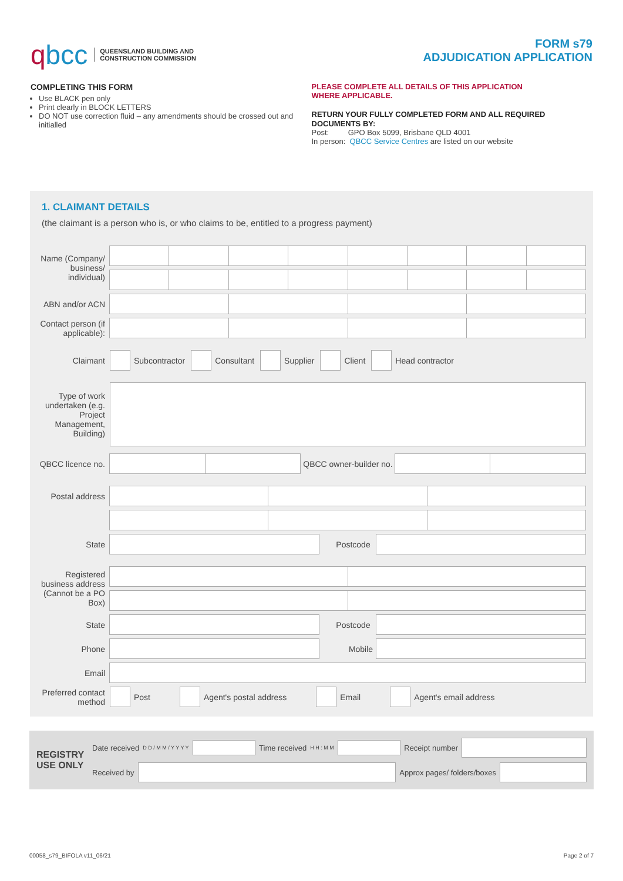qbcc QUEENSLAND BUILDING AND
CONSTRUCTION COMMISSION
FORM s79
ADJUDICATION APPLICATION
COMPLETING THIS FORM
Use BLACK pen only
Print clearly in BLOCK LETTERS
DO NOT use correction fluid – any amendments should be crossed out and initialled
PLEASE COMPLETE ALL DETAILS OF THIS APPLICATION
WHERE APPLICABLE.
RETURN YOUR FULLY COMPLETED FORM AND ALL REQUIRED DOCUMENTS BY:
Post: GPO Box 5099, Brisbane QLD 4001
In person: QBCC Service Centres are listed on our website
1. CLAIMANT DETAILS
(the claimant is a person who is, or who claims to be, entitled to a progress payment)
Name (Company/ business/ individual)
ABN and/or ACN
Contact person (if applicable):
Claimant
Subcontractor
Consultant
Supplier
Client
Head contractor
Type of work undertaken (e.g. Project Management, Building)
QBCC licence no.
QBCC owner-builder no.
Postal address
State Postcode
Registered business address (Cannot be a PO Box)
State Postcode
Phone Mobile
Email
Preferred contact method
Post
Agent's postal address
Email
Agent's email address
REGISTRY USE ONLY
Date received D D / M M / Y Y Y Y Time received H H : M M Receipt number
Received by Approx pages/ folders/boxes
00058_s79_BIFOLA v11_06/21 Page 2 of 7